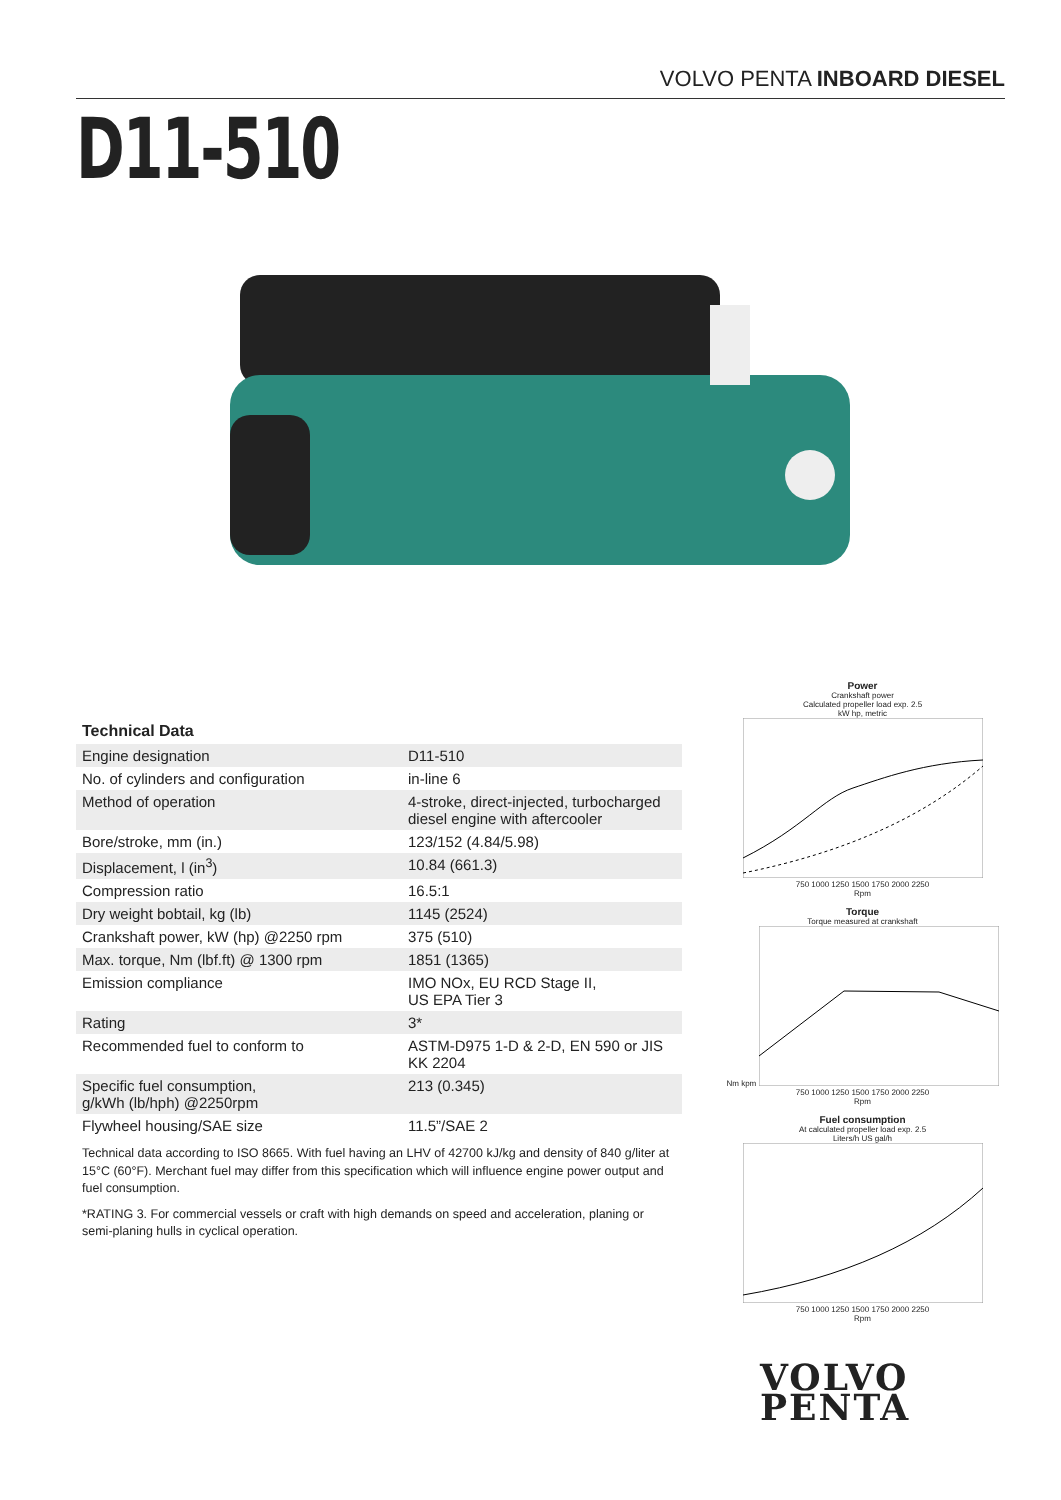VOLVO PENTA INBOARD DIESEL
D11-510
Technical Data
| Engine designation | D11-510 |
| No. of cylinders and configuration | in-line 6 |
| Method of operation | 4-stroke, direct-injected, turbocharged diesel engine with aftercooler |
| Bore/stroke, mm (in.) | 123/152 (4.84/5.98) |
| Displacement, l (in<sup>3</sup>) | 10.84 (661.3) |
| Compression ratio | 16.5:1 |
| Dry weight bobtail, kg (lb) | 1145 (2524) |
| Crankshaft power, kW (hp) @2250 rpm | 375 (510) |
| Max. torque, Nm (lbf.ft) @ 1300 rpm | 1851 (1365) |
| Emission compliance | IMO NOx, EU RCD Stage II, US EPA Tier 3 |
| Rating | 3* |
| Recommended fuel to conform to | ASTM-D975 1-D & 2-D, EN 590 or JIS KK 2204 |
| Specific fuel consumption, g/kWh (lb/hph) @2250rpm | 213 (0.345) |
| Flywheel housing/SAE size | 11.5”/SAE 2 |
Technical data according to ISO 8665. With fuel having an LHV of 42700 kJ/kg and density of 840 g/liter at 15°C (60°F). Merchant fuel may differ from this specification which will influence engine power output and fuel consumption.
*RATING 3. For commercial vessels or craft with high demands on speed and acceleration, planing or semi-planing hulls in cyclical operation.
Power
Crankshaft power
Calculated propeller load exp. 2.5
kW hp, metric
750 1000 1250 1500 1750 2000 2250
Rpm
Torque
Torque measured at crankshaft
Nm kpm
750 1000 1250 1500 1750 2000 2250
Rpm
Fuel consumption
At calculated propeller load exp. 2.5
Liters/h US gal/h
750 1000 1250 1500 1750 2000 2250
Rpm
VOLVO
PENTA